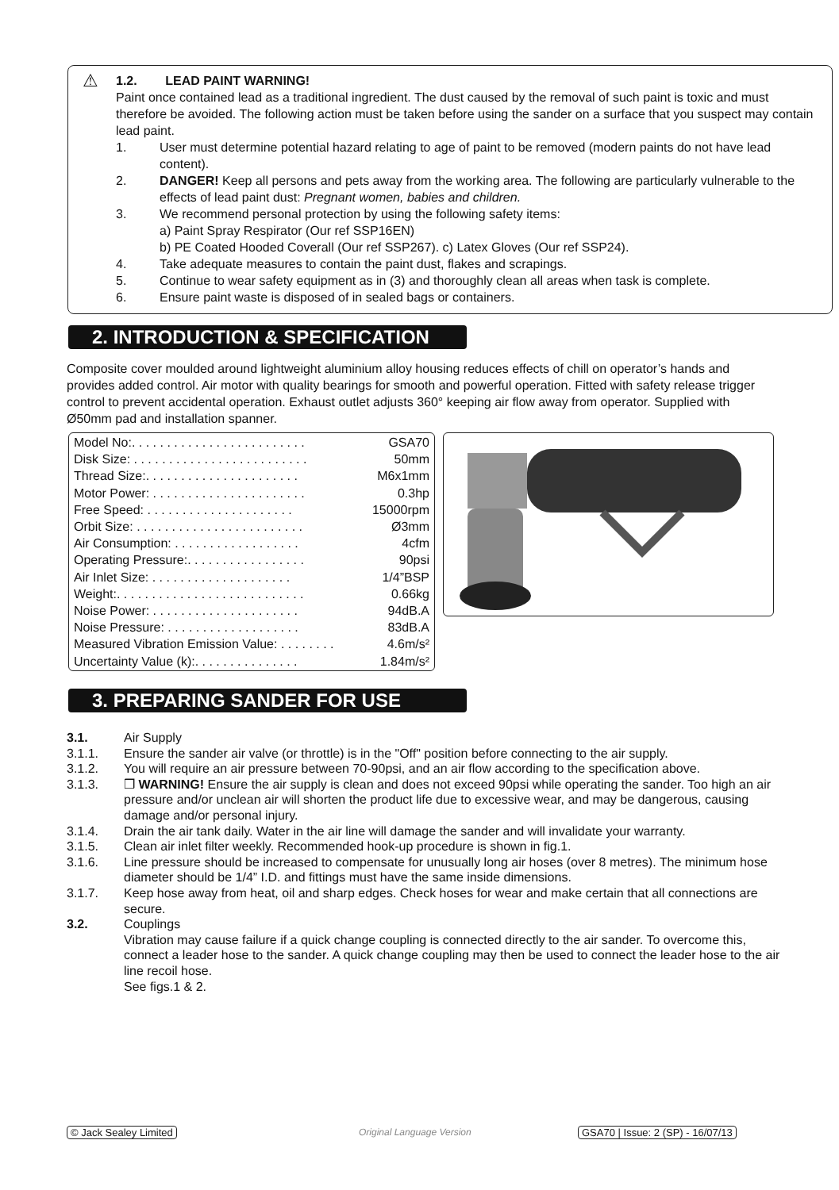⚠
1.2. LEAD PAINT WARNING!
Paint once contained lead as a traditional ingredient. The dust caused by the removal of such paint is toxic and must therefore be avoided. The following action must be taken before using the sander on a surface that you suspect may contain lead paint.
1. User must determine potential hazard relating to age of paint to be removed (modern paints do not have lead content).
2. DANGER! Keep all persons and pets away from the working area. The following are particularly vulnerable to the effects of lead paint dust: Pregnant women, babies and children.
3. We recommend personal protection by using the following safety items:
a) Paint Spray Respirator (Our ref SSP16EN)
b) PE Coated Hooded Coverall (Our ref SSP267). c) Latex Gloves (Our ref SSP24).
4. Take adequate measures to contain the paint dust, flakes and scrapings.
5. Continue to wear safety equipment as in (3) and thoroughly clean all areas when task is complete.
6. Ensure paint waste is disposed of in sealed bags or containers.
2. INTRODUCTION & SPECIFICATION
Composite cover moulded around lightweight aluminium alloy housing reduces effects of chill on operator’s hands and provides added control. Air motor with quality bearings for smooth and powerful operation. Fitted with safety release trigger control to prevent accidental operation. Exhaust outlet adjusts 360° keeping air flow away from operator. Supplied with Ø50mm pad and installation spanner.
| Model No:. . . . . . . . . . . . . . . . . . . . . . . . . | GSA70 |
| Disk Size: . . . . . . . . . . . . . . . . . . . . . . . . . | 50mm |
| Thread Size:. . . . . . . . . . . . . . . . . . . . . . | M6x1mm |
| Motor Power: . . . . . . . . . . . . . . . . . . . . . . | 0.3hp |
| Free Speed: . . . . . . . . . . . . . . . . . . . . . | 15000rpm |
| Orbit Size: . . . . . . . . . . . . . . . . . . . . . . . . | Ø3mm |
| Air Consumption: . . . . . . . . . . . . . . . . . . | 4cfm |
| Operating Pressure:. . . . . . . . . . . . . . . . . | 90psi |
| Air Inlet Size: . . . . . . . . . . . . . . . . . . . . | 1/4”BSP |
| Weight:. . . . . . . . . . . . . . . . . . . . . . . . . . . | 0.66kg |
| Noise Power: . . . . . . . . . . . . . . . . . . . . . | 94dB.A |
| Noise Pressure: . . . . . . . . . . . . . . . . . . . | 83dB.A |
| Measured Vibration Emission Value: . . . . . . . . | 4.6m/s² |
| Uncertainty Value (k):. . . . . . . . . . . . . . . | 1.84m/s² |
3. PREPARING SANDER FOR USE
3.1. Air Supply
3.1.1. Ensure the sander air valve (or throttle) is in the "Off" position before connecting to the air supply.
3.1.2. You will require an air pressure between 70-90psi, and an air flow according to the specification above.
3.1.3. ❒ WARNING! Ensure the air supply is clean and does not exceed 90psi while operating the sander. Too high an air pressure and/or unclean air will shorten the product life due to excessive wear, and may be dangerous, causing damage and/or personal injury.
3.1.4. Drain the air tank daily. Water in the air line will damage the sander and will invalidate your warranty.
3.1.5. Clean air inlet filter weekly. Recommended hook-up procedure is shown in fig.1.
3.1.6. Line pressure should be increased to compensate for unusually long air hoses (over 8 metres). The minimum hose diameter should be 1/4” I.D. and fittings must have the same inside dimensions.
3.1.7. Keep hose away from heat, oil and sharp edges. Check hoses for wear and make certain that all connections are secure.
3.2. Couplings
Vibration may cause failure if a quick change coupling is connected directly to the air sander. To overcome this, connect a leader hose to the sander. A quick change coupling may then be used to connect the leader hose to the air line recoil hose.
See figs.1 & 2.
© Jack Sealey Limited Original Language Version
GSA70 | Issue: 2 (SP) - 16/07/13